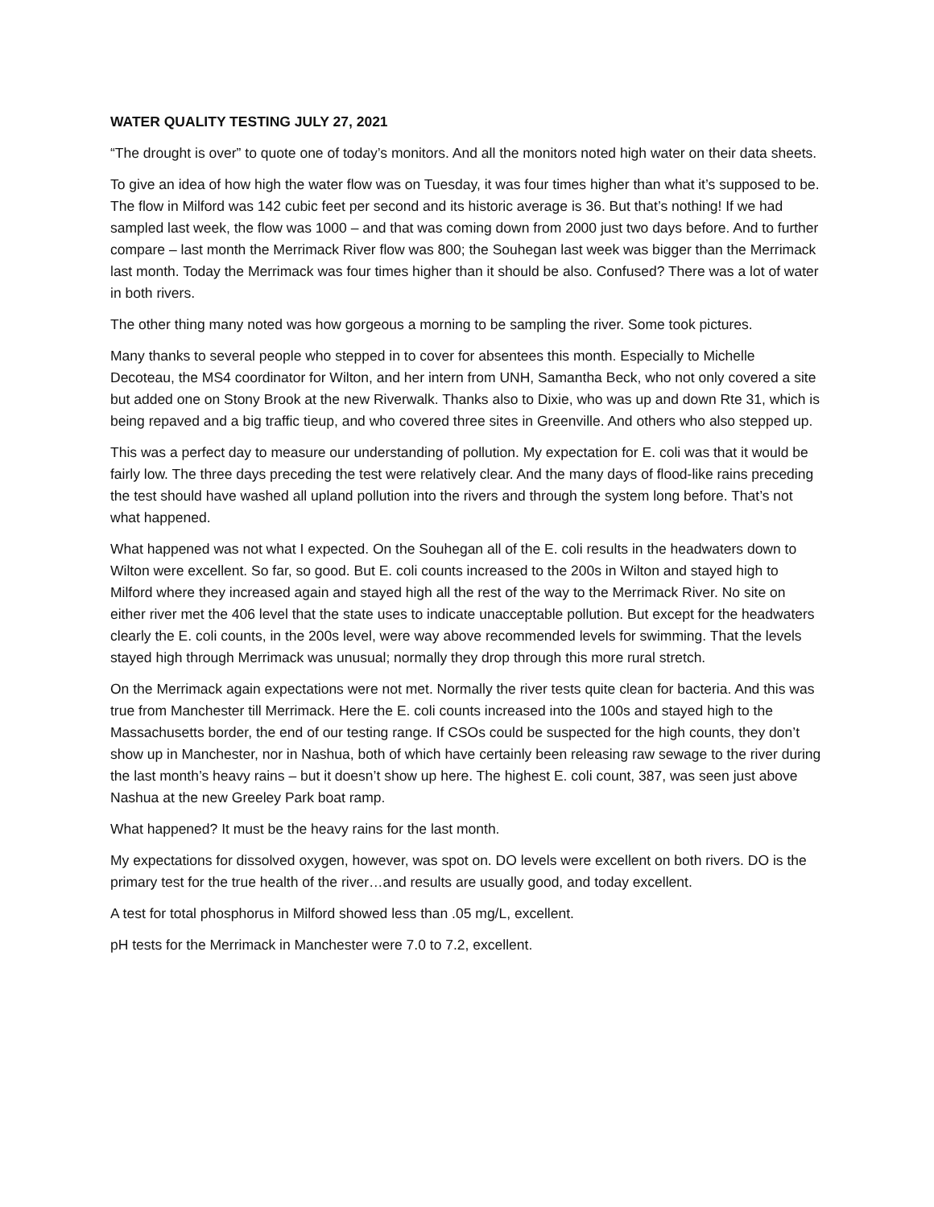WATER QUALITY TESTING JULY 27, 2021
“The drought is over” to quote one of today’s monitors. And all the monitors noted high water on their data sheets.
To give an idea of how high the water flow was on Tuesday, it was four times higher than what it’s supposed to be. The flow in Milford was 142 cubic feet per second and its historic average is 36. But that’s nothing! If we had sampled last week, the flow was 1000 – and that was coming down from 2000 just two days before. And to further compare – last month the Merrimack River flow was 800; the Souhegan last week was bigger than the Merrimack last month. Today the Merrimack was four times higher than it should be also. Confused? There was a lot of water in both rivers.
The other thing many noted was how gorgeous a morning to be sampling the river. Some took pictures.
Many thanks to several people who stepped in to cover for absentees this month. Especially to Michelle Decoteau, the MS4 coordinator for Wilton, and her intern from UNH, Samantha Beck, who not only covered a site but added one on Stony Brook at the new Riverwalk. Thanks also to Dixie, who was up and down Rte 31, which is being repaved and a big traffic tieup, and who covered three sites in Greenville. And others who also stepped up.
This was a perfect day to measure our understanding of pollution. My expectation for E. coli was that it would be fairly low. The three days preceding the test were relatively clear. And the many days of flood-like rains preceding the test should have washed all upland pollution into the rivers and through the system long before. That’s not what happened.
What happened was not what I expected. On the Souhegan all of the E. coli results in the headwaters down to Wilton were excellent. So far, so good. But E. coli counts increased to the 200s in Wilton and stayed high to Milford where they increased again and stayed high all the rest of the way to the Merrimack River. No site on either river met the 406 level that the state uses to indicate unacceptable pollution. But except for the headwaters clearly the E. coli counts, in the 200s level, were way above recommended levels for swimming. That the levels stayed high through Merrimack was unusual; normally they drop through this more rural stretch.
On the Merrimack again expectations were not met. Normally the river tests quite clean for bacteria. And this was true from Manchester till Merrimack. Here the E. coli counts increased into the 100s and stayed high to the Massachusetts border, the end of our testing range. If CSOs could be suspected for the high counts, they don’t show up in Manchester, nor in Nashua, both of which have certainly been releasing raw sewage to the river during the last month’s heavy rains – but it doesn’t show up here. The highest E. coli count, 387, was seen just above Nashua at the new Greeley Park boat ramp.
What happened? It must be the heavy rains for the last month.
My expectations for dissolved oxygen, however, was spot on. DO levels were excellent on both rivers. DO is the primary test for the true health of the river…and results are usually good, and today excellent.
A test for total phosphorus in Milford showed less than .05 mg/L, excellent.
pH tests for the Merrimack in Manchester were 7.0 to 7.2, excellent.